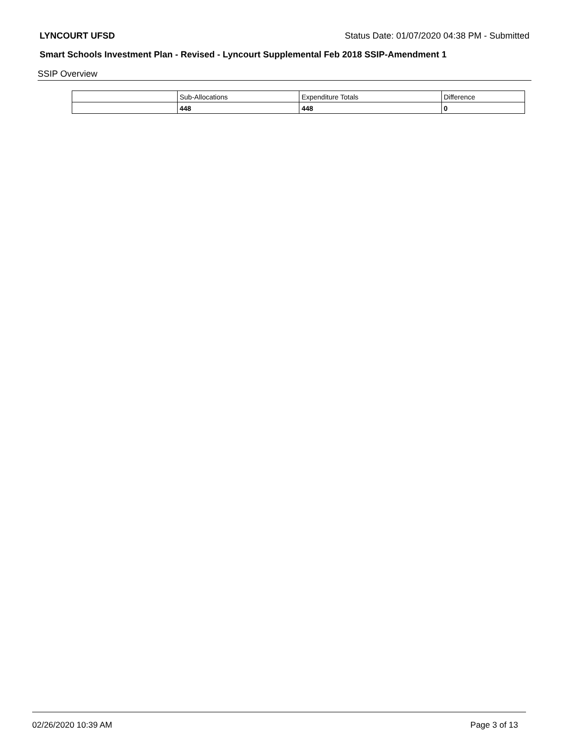LYNCOURT UFSD Status Date: 01/07/2020 04:38 PM - Submitted
Smart Schools Investment Plan - Revised - Lyncourt Supplemental Feb 2018 SSIP-Amendment 1
SSIP Overview
| | Sub-Allocations | Expenditure Totals | Difference |
| --- | --- | --- | --- |
| | 448 | 448 | 0 |
02/26/2020 10:39 AM Page 3 of 13